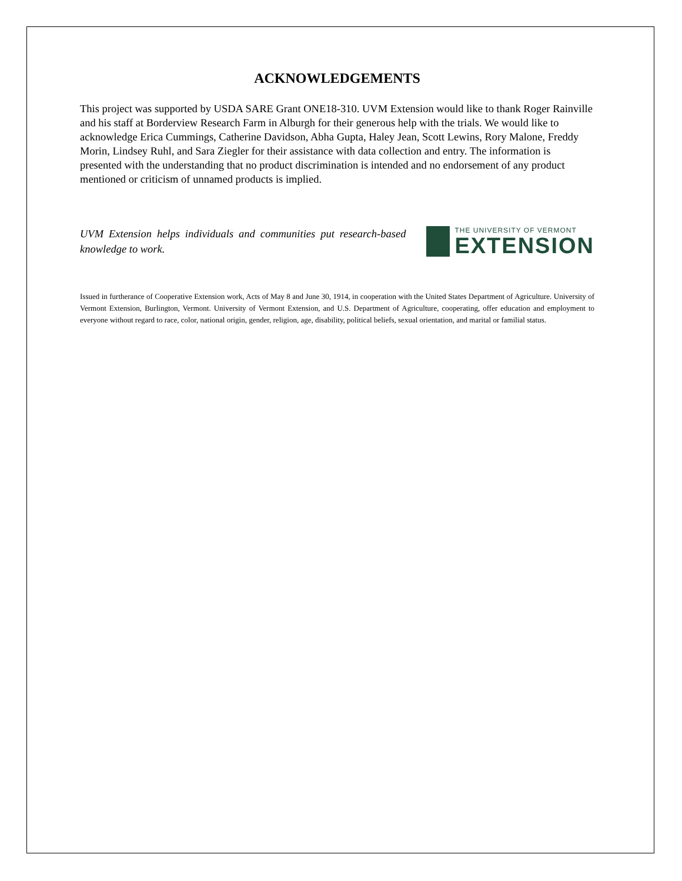ACKNOWLEDGEMENTS
This project was supported by USDA SARE Grant ONE18-310. UVM Extension would like to thank Roger Rainville and his staff at Borderview Research Farm in Alburgh for their generous help with the trials. We would like to acknowledge Erica Cummings, Catherine Davidson, Abha Gupta, Haley Jean, Scott Lewins, Rory Malone, Freddy Morin, Lindsey Ruhl, and Sara Ziegler for their assistance with data collection and entry. The information is presented with the understanding that no product discrimination is intended and no endorsement of any product mentioned or criticism of unnamed products is implied.
UVM Extension helps individuals and communities put research-based knowledge to work.
THE UNIVERSITY OF VERMONT
EXTENSION
Issued in furtherance of Cooperative Extension work, Acts of May 8 and June 30, 1914, in cooperation with the United States Department of Agriculture. University of Vermont Extension, Burlington, Vermont. University of Vermont Extension, and U.S. Department of Agriculture, cooperating, offer education and employment to everyone without regard to race, color, national origin, gender, religion, age, disability, political beliefs, sexual orientation, and marital or familial status.